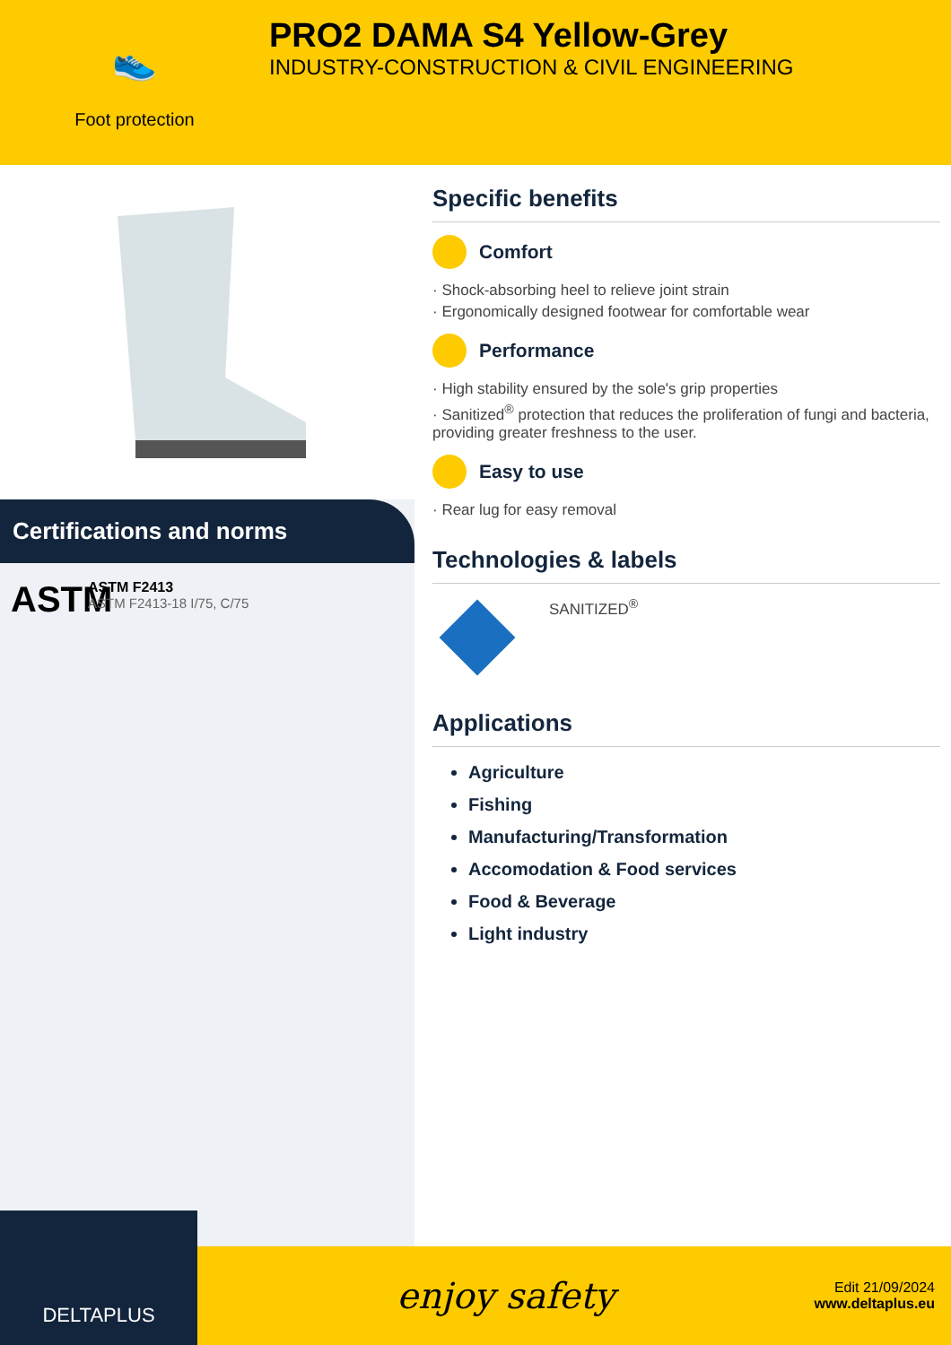👟
Foot protection
PRO2 DAMA S4 Yellow-Grey
INDUSTRY-CONSTRUCTION & CIVIL ENGINEERING
Certifications and norms
ASTM
ASTM F2413
ASTM F2413-18 I/75, C/75
Specific benefits
Comfort
· Shock-absorbing heel to relieve joint strain
· Ergonomically designed footwear for comfortable wear
Performance
· High stability ensured by the sole's grip properties
· Sanitized<sup>®</sup> protection that reduces the proliferation of fungi and bacteria, providing greater freshness to the user.
Easy to use
· Rear lug for easy removal
Technologies & labels
SANITIZED<sup>®</sup>
Applications
Agriculture
Fishing
Manufacturing/Transformation
Accomodation & Food services
Food & Beverage
Light industry
DELTAPLUS
enjoy safety
Edit 21/09/2024
www.deltaplus.eu